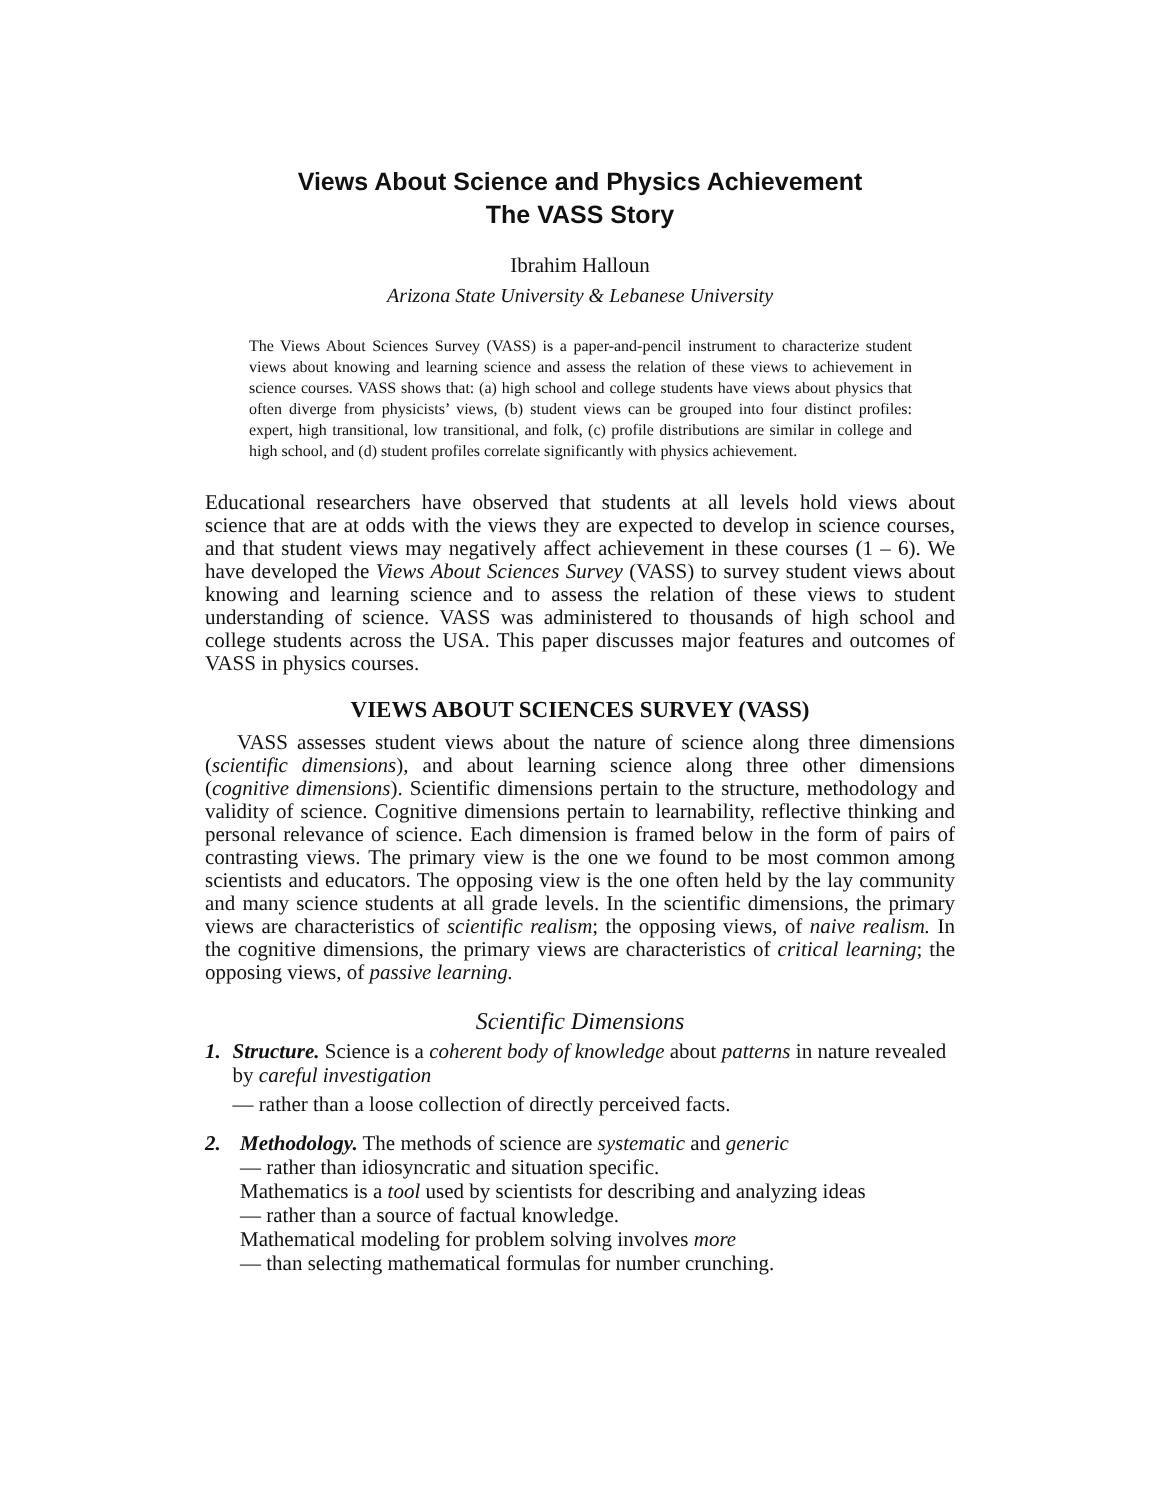Views About Science and Physics Achievement
The VASS Story
Ibrahim Halloun
Arizona State University & Lebanese University
The Views About Sciences Survey (VASS) is a paper-and-pencil instrument to characterize student views about knowing and learning science and assess the relation of these views to achievement in science courses. VASS shows that: (a) high school and college students have views about physics that often diverge from physicists’ views, (b) student views can be grouped into four distinct profiles: expert, high transitional, low transitional, and folk, (c) profile distributions are similar in college and high school, and (d) student profiles correlate significantly with physics achievement.
Educational researchers have observed that students at all levels hold views about science that are at odds with the views they are expected to develop in science courses, and that student views may negatively affect achievement in these courses (1 – 6). We have developed the Views About Sciences Survey (VASS) to survey student views about knowing and learning science and to assess the relation of these views to student understanding of science. VASS was administered to thousands of high school and college students across the USA. This paper discusses major features and outcomes of VASS in physics courses.
VIEWS ABOUT SCIENCES SURVEY (VASS)
VASS assesses student views about the nature of science along three dimensions (scientific dimensions), and about learning science along three other dimensions (cognitive dimensions). Scientific dimensions pertain to the structure, methodology and validity of science. Cognitive dimensions pertain to learnability, reflective thinking and personal relevance of science. Each dimension is framed below in the form of pairs of contrasting views. The primary view is the one we found to be most common among scientists and educators. The opposing view is the one often held by the lay community and many science students at all grade levels. In the scientific dimensions, the primary views are characteristics of scientific realism; the opposing views, of naive realism. In the cognitive dimensions, the primary views are characteristics of critical learning; the opposing views, of passive learning.
Scientific Dimensions
1. Structure. Science is a coherent body of knowledge about patterns in nature revealed by careful investigation
— rather than a loose collection of directly perceived facts.
2. Methodology. The methods of science are systematic and generic
— rather than idiosyncratic and situation specific.
Mathematics is a tool used by scientists for describing and analyzing ideas
— rather than a source of factual knowledge.
Mathematical modeling for problem solving involves more
— than selecting mathematical formulas for number crunching.